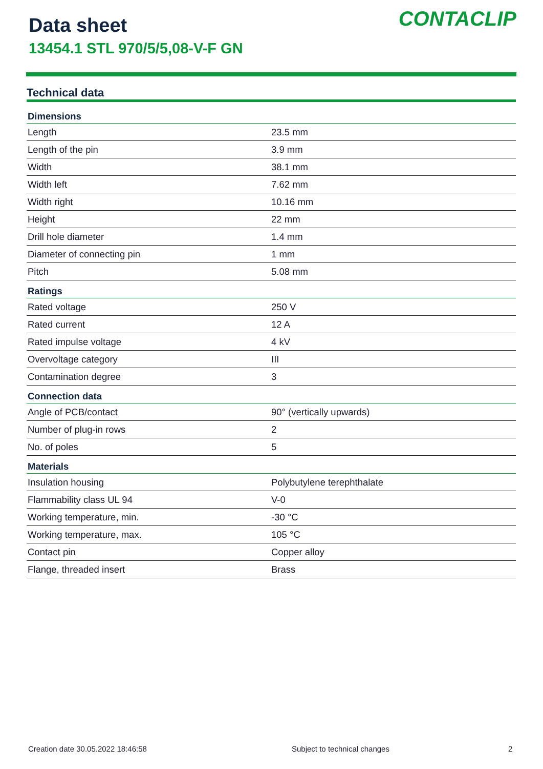Data sheet
13454.1 STL 970/5/5,08-V-F GN
CONTACLIP
Technical data
| Dimensions | |
| --- | --- |
| Length | 23.5 mm |
| Length of the pin | 3.9 mm |
| Width | 38.1 mm |
| Width left | 7.62 mm |
| Width right | 10.16 mm |
| Height | 22 mm |
| Drill hole diameter | 1.4 mm |
| Diameter of connecting pin | 1 mm |
| Pitch | 5.08 mm |
| Ratings | |
| Rated voltage | 250 V |
| Rated current | 12 A |
| Rated impulse voltage | 4 kV |
| Overvoltage category | III |
| Contamination degree | 3 |
| Connection data | |
| Angle of PCB/contact | 90° (vertically upwards) |
| Number of plug-in rows | 2 |
| No. of poles | 5 |
| Materials | |
| Insulation housing | Polybutylene terephthalate |
| Flammability class UL 94 | V-0 |
| Working temperature, min. | -30 °C |
| Working temperature, max. | 105 °C |
| Contact pin | Copper alloy |
| Flange, threaded insert | Brass |
Creation date 30.05.2022 18:46:58
Subject to technical changes 2